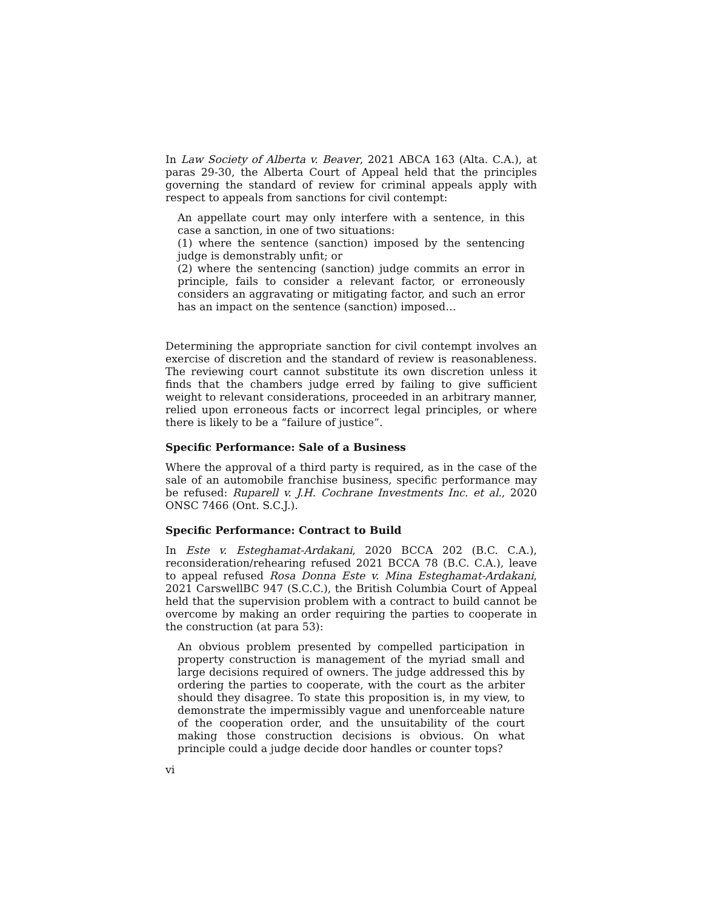In Law Society of Alberta v. Beaver, 2021 ABCA 163 (Alta. C.A.), at paras 29-30, the Alberta Court of Appeal held that the principles governing the standard of review for criminal appeals apply with respect to appeals from sanctions for civil contempt:
An appellate court may only interfere with a sentence, in this case a sanction, in one of two situations:
(1) where the sentence (sanction) imposed by the sentencing judge is demonstrably unfit; or
(2) where the sentencing (sanction) judge commits an error in principle, fails to consider a relevant factor, or erroneously considers an aggravating or mitigating factor, and such an error has an impact on the sentence (sanction) imposed…
Determining the appropriate sanction for civil contempt involves an exercise of discretion and the standard of review is reasonableness. The reviewing court cannot substitute its own discretion unless it finds that the chambers judge erred by failing to give sufficient weight to relevant considerations, proceeded in an arbitrary manner, relied upon erroneous facts or incorrect legal principles, or where there is likely to be a “failure of justice”.
Specific Performance: Sale of a Business
Where the approval of a third party is required, as in the case of the sale of an automobile franchise business, specific performance may be refused: Ruparell v. J.H. Cochrane Investments Inc. et al., 2020 ONSC 7466 (Ont. S.C.J.).
Specific Performance: Contract to Build
In Este v. Esteghamat-Ardakani, 2020 BCCA 202 (B.C. C.A.), reconsideration/rehearing refused 2021 BCCA 78 (B.C. C.A.), leave to appeal refused Rosa Donna Este v. Mina Esteghamat-Ardakani, 2021 CarswellBC 947 (S.C.C.), the British Columbia Court of Appeal held that the supervision problem with a contract to build cannot be overcome by making an order requiring the parties to cooperate in the construction (at para 53):
An obvious problem presented by compelled participation in property construction is management of the myriad small and large decisions required of owners. The judge addressed this by ordering the parties to cooperate, with the court as the arbiter should they disagree. To state this proposition is, in my view, to demonstrate the impermissibly vague and unenforceable nature of the cooperation order, and the unsuitability of the court making those construction decisions is obvious. On what principle could a judge decide door handles or counter tops?
vi